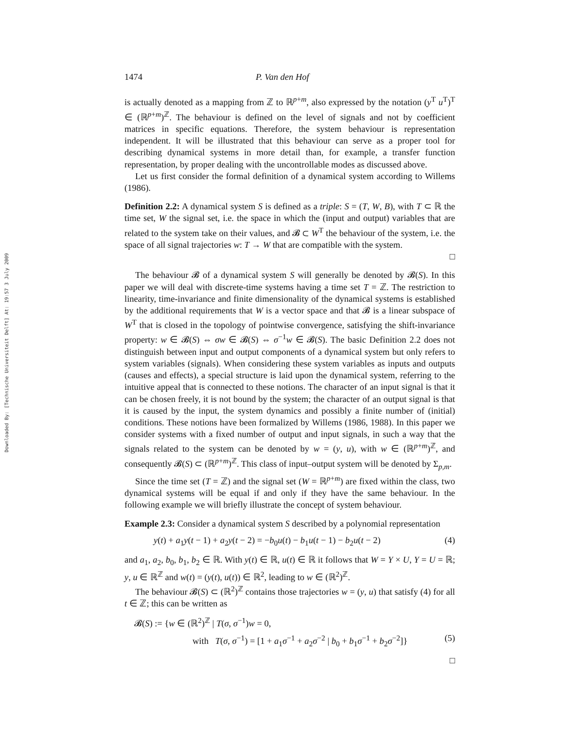Downloaded By: [Technische Universiteit Delft] At: 19:57 3 July 2009
1474 P. Van den Hof
is actually denoted as a mapping from ℤ to ℝ<sup>p+m</sup>, also expressed by the notation (y<sup>T</sup> u<sup>T</sup>)<sup>T</sup> ∈ (ℝ<sup>p+m</sup>)<sup>ℤ</sup>. The behaviour is defined on the level of signals and not by coefficient matrices in specific equations. Therefore, the system behaviour is representation independent. It will be illustrated that this behaviour can serve as a proper tool for describing dynamical systems in more detail than, for example, a transfer function representation, by proper dealing with the uncontrollable modes as discussed above.
Let us first consider the formal definition of a dynamical system according to Willems (1986).
Definition 2.2: A dynamical system S is defined as a triple: S = (T, W, B), with T ⊂ ℝ the time set, W the signal set, i.e. the space in which the (input and output) variables that are related to the system take on their values, and 𝓑 ⊂ W<sup>T</sup> the behaviour of the system, i.e. the space of all signal trajectories w: T → W that are compatible with the system.
□
The behaviour 𝓑 of a dynamical system S will generally be denoted by 𝓑(S). In this paper we will deal with discrete-time systems having a time set T = ℤ. The restriction to linearity, time-invariance and finite dimensionality of the dynamical systems is established by the additional requirements that W is a vector space and that 𝓑 is a linear subspace of W<sup>T</sup> that is closed in the topology of pointwise convergence, satisfying the shift-invariance property: w ∈ 𝓑(S) ⇔ σw ∈ 𝓑(S) ⇔ σ<sup>−1</sup>w ∈ 𝓑(S). The basic Definition 2.2 does not distinguish between input and output components of a dynamical system but only refers to system variables (signals). When considering these system variables as inputs and outputs (causes and effects), a special structure is laid upon the dynamical system, referring to the intuitive appeal that is connected to these notions. The character of an input signal is that it can be chosen freely, it is not bound by the system; the character of an output signal is that it is caused by the input, the system dynamics and possibly a finite number of (initial) conditions. These notions have been formalized by Willems (1986, 1988). In this paper we consider systems with a fixed number of output and input signals, in such a way that the signals related to the system can be denoted by w = (y, u), with w ∈ (ℝ<sup>p+m</sup>)<sup>ℤ</sup>, and consequently 𝓑(S) ⊂ (ℝ<sup>p+m</sup>)<sup>ℤ</sup>. This class of input–output system will be denoted by Σ<sub>p,m</sub>.
Since the time set (T = ℤ) and the signal set (W = ℝ<sup>p+m</sup>) are fixed within the class, two dynamical systems will be equal if and only if they have the same behaviour. In the following example we will briefly illustrate the concept of system behaviour.
Example 2.3: Consider a dynamical system S described by a polynomial representation
y(t) + a<sub>1</sub>y(t − 1) + a<sub>2</sub>y(t − 2) = −b<sub>0</sub>u(t) − b<sub>1</sub>u(t − 1) − b<sub>2</sub>u(t − 2) (4)
and a<sub>1</sub>, a<sub>2</sub>, b<sub>0</sub>, b<sub>1</sub>, b<sub>2</sub> ∈ ℝ. With y(t) ∈ ℝ, u(t) ∈ ℝ it follows that W = Y × U, Y = U = ℝ; y, u ∈ ℝ<sup>ℤ</sup> and w(t) = (y(t), u(t)) ∈ ℝ<sup>2</sup>, leading to w ∈ (ℝ<sup>2</sup>)<sup>ℤ</sup>.
The behaviour 𝓑(S) ⊂ (ℝ<sup>2</sup>)<sup>ℤ</sup> contains those trajectories w = (y, u) that satisfy (4) for all t ∈ ℤ; this can be written as
𝓑(S) := {w ∈ (ℝ<sup>2</sup>)<sup>ℤ</sup> | T(σ, σ<sup>−1</sup>)w = 0,
with T(σ, σ<sup>−1</sup>) = [1 + a<sub>1</sub>σ<sup>−1</sup> + a<sub>2</sub>σ<sup>−2</sup> | b<sub>0</sub> + b<sub>1</sub>σ<sup>−1</sup> + b<sub>2</sub>σ<sup>−2</sup>]} (5)
□